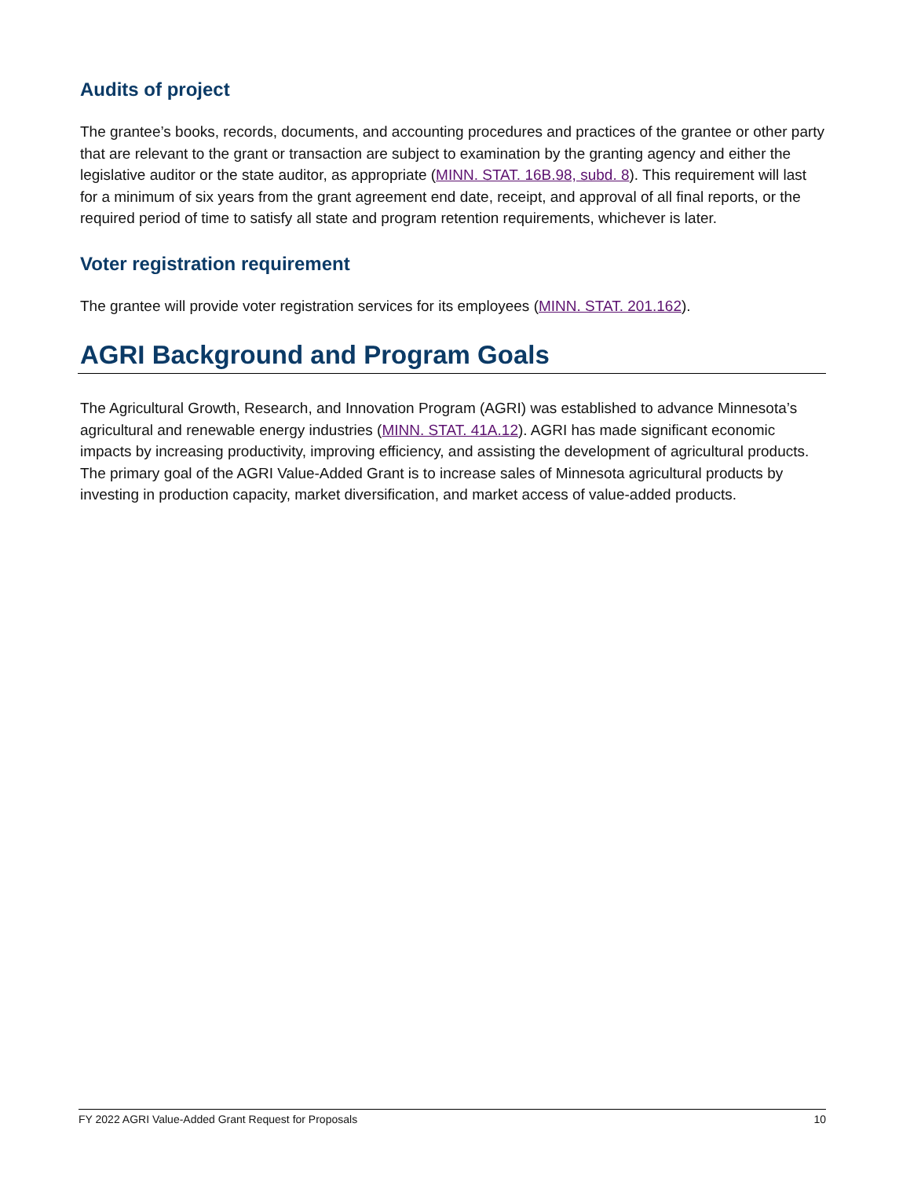Audits of project
The grantee’s books, records, documents, and accounting procedures and practices of the grantee or other party that are relevant to the grant or transaction are subject to examination by the granting agency and either the legislative auditor or the state auditor, as appropriate (MINN. STAT. 16B.98, subd. 8). This requirement will last for a minimum of six years from the grant agreement end date, receipt, and approval of all final reports, or the required period of time to satisfy all state and program retention requirements, whichever is later.
Voter registration requirement
The grantee will provide voter registration services for its employees (MINN. STAT. 201.162).
AGRI Background and Program Goals
The Agricultural Growth, Research, and Innovation Program (AGRI) was established to advance Minnesota’s agricultural and renewable energy industries (MINN. STAT. 41A.12). AGRI has made significant economic impacts by increasing productivity, improving efficiency, and assisting the development of agricultural products. The primary goal of the AGRI Value-Added Grant is to increase sales of Minnesota agricultural products by investing in production capacity, market diversification, and market access of value-added products.
FY 2022 AGRI Value-Added Grant Request for Proposals 10